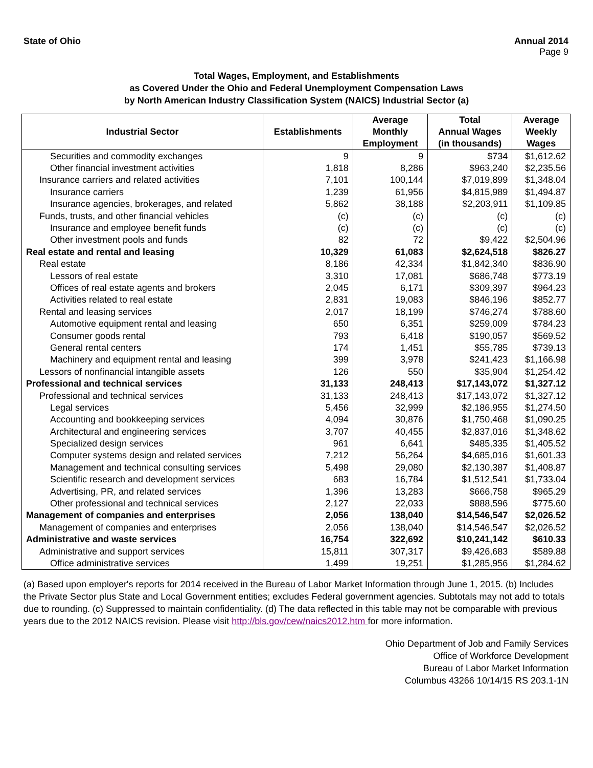State of Ohio Annual 2014
Page 9
Total Wages, Employment, and Establishments
as Covered Under the Ohio and Federal Unemployment Compensation Laws
by North American Industry Classification System (NAICS) Industrial Sector (a)
| Industrial Sector | Establishments | Average Monthly Employment | Total Annual Wages (in thousands) | Average Weekly Wages |
| --- | --- | --- | --- | --- |
| Securities and commodity exchanges | 9 | 9 | $734 | $1,612.62 |
| Other financial investment activities | 1,818 | 8,286 | $963,240 | $2,235.56 |
| Insurance carriers and related activities | 7,101 | 100,144 | $7,019,899 | $1,348.04 |
| Insurance carriers | 1,239 | 61,956 | $4,815,989 | $1,494.87 |
| Insurance agencies, brokerages, and related | 5,862 | 38,188 | $2,203,911 | $1,109.85 |
| Funds, trusts, and other financial vehicles | (c) | (c) | (c) | (c) |
| Insurance and employee benefit funds | (c) | (c) | (c) | (c) |
| Other investment pools and funds | 82 | 72 | $9,422 | $2,504.96 |
| Real estate and rental and leasing | 10,329 | 61,083 | $2,624,518 | $826.27 |
| Real estate | 8,186 | 42,334 | $1,842,340 | $836.90 |
| Lessors of real estate | 3,310 | 17,081 | $686,748 | $773.19 |
| Offices of real estate agents and brokers | 2,045 | 6,171 | $309,397 | $964.23 |
| Activities related to real estate | 2,831 | 19,083 | $846,196 | $852.77 |
| Rental and leasing services | 2,017 | 18,199 | $746,274 | $788.60 |
| Automotive equipment rental and leasing | 650 | 6,351 | $259,009 | $784.23 |
| Consumer goods rental | 793 | 6,418 | $190,057 | $569.52 |
| General rental centers | 174 | 1,451 | $55,785 | $739.13 |
| Machinery and equipment rental and leasing | 399 | 3,978 | $241,423 | $1,166.98 |
| Lessors of nonfinancial intangible assets | 126 | 550 | $35,904 | $1,254.42 |
| Professional and technical services | 31,133 | 248,413 | $17,143,072 | $1,327.12 |
| Professional and technical services | 31,133 | 248,413 | $17,143,072 | $1,327.12 |
| Legal services | 5,456 | 32,999 | $2,186,955 | $1,274.50 |
| Accounting and bookkeeping services | 4,094 | 30,876 | $1,750,468 | $1,090.25 |
| Architectural and engineering services | 3,707 | 40,455 | $2,837,016 | $1,348.62 |
| Specialized design services | 961 | 6,641 | $485,335 | $1,405.52 |
| Computer systems design and related services | 7,212 | 56,264 | $4,685,016 | $1,601.33 |
| Management and technical consulting services | 5,498 | 29,080 | $2,130,387 | $1,408.87 |
| Scientific research and development services | 683 | 16,784 | $1,512,541 | $1,733.04 |
| Advertising, PR, and related services | 1,396 | 13,283 | $666,758 | $965.29 |
| Other professional and technical services | 2,127 | 22,033 | $888,596 | $775.60 |
| Management of companies and enterprises | 2,056 | 138,040 | $14,546,547 | $2,026.52 |
| Management of companies and enterprises | 2,056 | 138,040 | $14,546,547 | $2,026.52 |
| Administrative and waste services | 16,754 | 322,692 | $10,241,142 | $610.33 |
| Administrative and support services | 15,811 | 307,317 | $9,426,683 | $589.88 |
| Office administrative services | 1,499 | 19,251 | $1,285,956 | $1,284.62 |
(a) Based upon employer's reports for 2014 received in the Bureau of Labor Market Information through June 1, 2015. (b) Includes the Private Sector plus State and Local Government entities; excludes Federal government agencies. Subtotals may not add to totals due to rounding. (c) Suppressed to maintain confidentiality. (d) The data reflected in this table may not be comparable with previous years due to the 2012 NAICS revision. Please visit http://bls.gov/cew/naics2012.htm for more information.
Ohio Department of Job and Family Services
Office of Workforce Development
Bureau of Labor Market Information
Columbus 43266 10/14/15 RS 203.1-1N